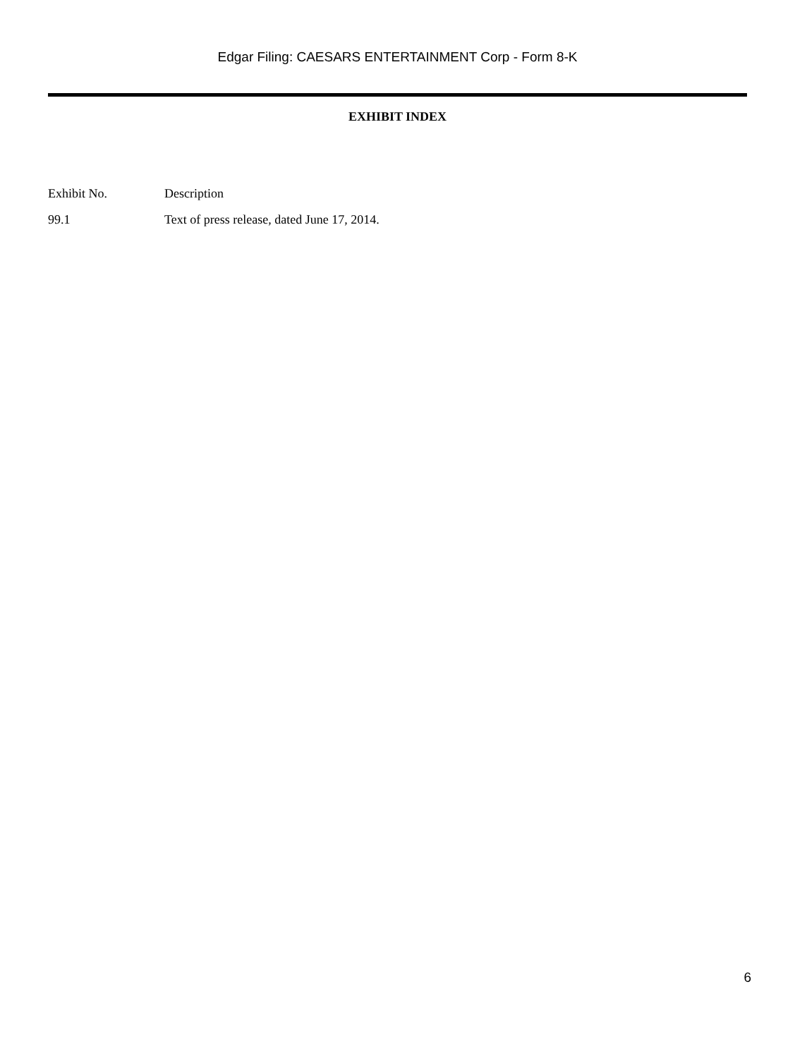Edgar Filing: CAESARS ENTERTAINMENT Corp - Form 8-K
EXHIBIT INDEX
| Exhibit No. | Description |
| 99.1 | Text of press release, dated June 17, 2014. |
6